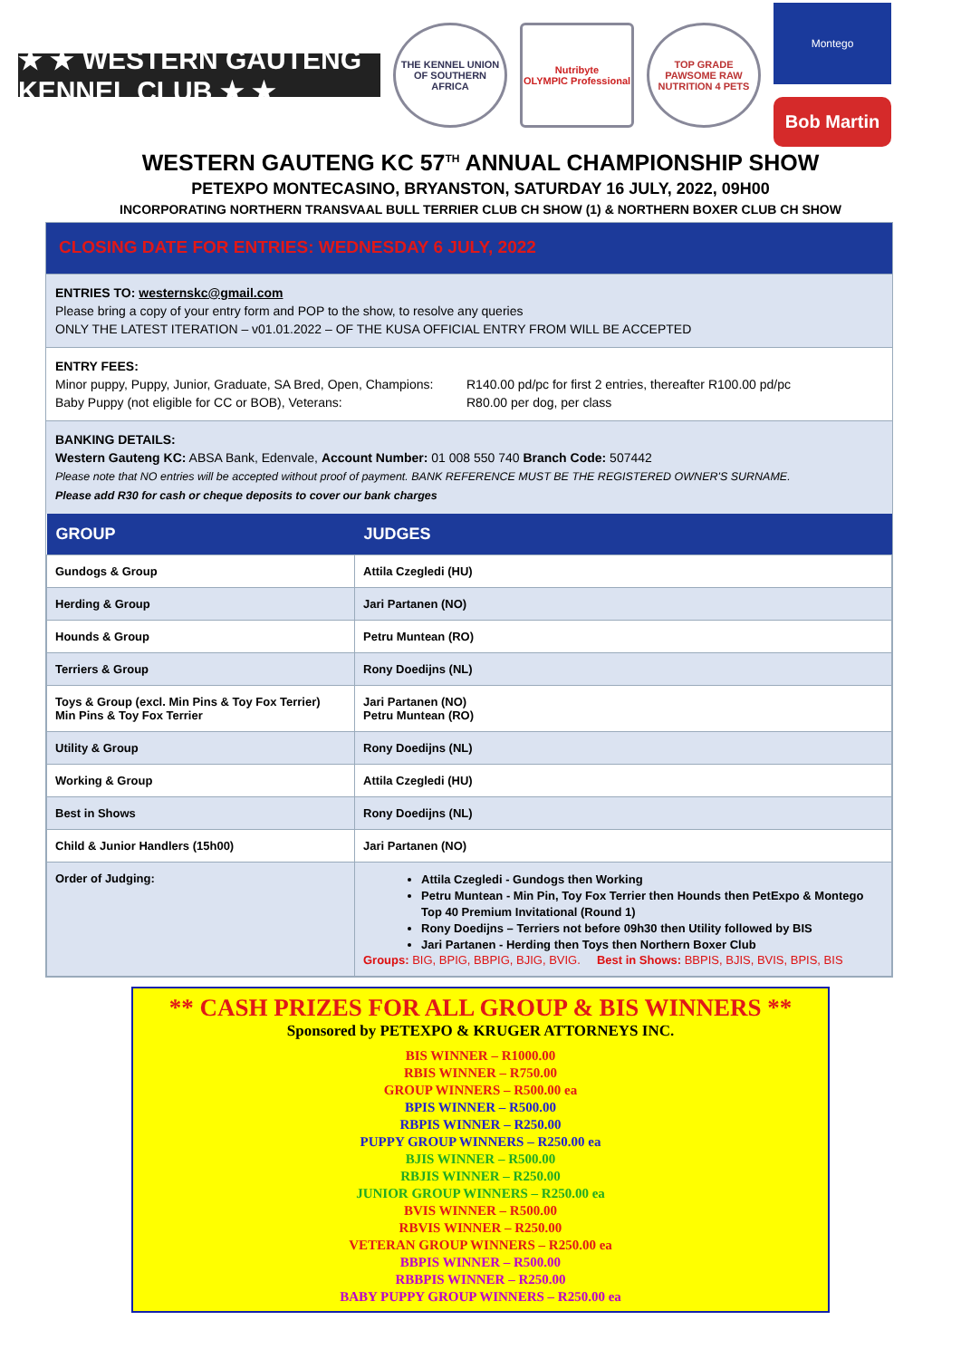★ ★ WESTERN GAUTENG KENNEL CLUB ★ ★
THE KENNEL UNION OF SOUTHERN AFRICA
Nutribyte
OLYMPIC Professional
TOP GRADE PAWSOME RAW NUTRITION 4 PETS
Montego
Bob Martin
WESTERN GAUTENG KC 57<sup>TH</sup> ANNUAL CHAMPIONSHIP SHOW
PETEXPO MONTECASINO, BRYANSTON, SATURDAY 16 JULY, 2022, 09H00
INCORPORATING NORTHERN TRANSVAAL BULL TERRIER CLUB CH SHOW (1) & NORTHERN BOXER CLUB CH SHOW
CLOSING DATE FOR ENTRIES: WEDNESDAY 6 JULY, 2022
ENTRIES TO: westernskc@gmail.com
Please bring a copy of your entry form and POP to the show, to resolve any queries
ONLY THE LATEST ITERATION – v01.01.2022 – OF THE KUSA OFFICIAL ENTRY FROM WILL BE ACCEPTED
ENTRY FEES:
Minor puppy, Puppy, Junior, Graduate, SA Bred, Open, Champions: R140.00 pd/pc for first 2 entries, thereafter R100.00 pd/pc
Baby Puppy (not eligible for CC or BOB), Veterans: R80.00 per dog, per class
BANKING DETAILS:
Western Gauteng KC: ABSA Bank, Edenvale, Account Number: 01 008 550 740 Branch Code: 507442
Please note that NO entries will be accepted without proof of payment. BANK REFERENCE MUST BE THE REGISTERED OWNER'S SURNAME.
Please add R30 for cash or cheque deposits to cover our bank charges
| GROUP | JUDGES |
| --- | --- |
| Gundogs & Group | Attila Czegledi (HU) |
| Herding & Group | Jari Partanen (NO) |
| Hounds & Group | Petru Muntean (RO) |
| Terriers & Group | Rony Doedijns (NL) |
| Toys & Group (excl. Min Pins & Toy Fox Terrier) Min Pins & Toy Fox Terrier | Jari Partanen (NO) Petru Muntean (RO) |
| Utility & Group | Rony Doedijns (NL) |
| Working & Group | Attila Czegledi (HU) |
| Best in Shows | Rony Doedijns (NL) |
| Child & Junior Handlers (15h00) | Jari Partanen (NO) |
| Order of Judging: | Attila Czegledi - Gundogs then Working Petru Muntean - Min Pin, Toy Fox Terrier then Hounds then PetExpo & Montego Top 40 Premium Invitational (Round 1) Rony Doedijns – Terriers not before 09h30 then Utility followed by BIS Jari Partanen - Herding then Toys then Northern Boxer Club Groups: BIG, BPIG, BBPIG, BJIG, BVIG. Best in Shows: BBPIS, BJIS, BVIS, BPIS, BIS |
** CASH PRIZES FOR ALL GROUP & BIS WINNERS **
Sponsored by PETEXPO & KRUGER ATTORNEYS INC.
BIS WINNER – R1000.00
RBIS WINNER – R750.00
GROUP WINNERS – R500.00 ea
BPIS WINNER – R500.00
RBPIS WINNER – R250.00
PUPPY GROUP WINNERS – R250.00 ea
BJIS WINNER – R500.00
RBJIS WINNER – R250.00
JUNIOR GROUP WINNERS – R250.00 ea
BVIS WINNER – R500.00
RBVIS WINNER – R250.00
VETERAN GROUP WINNERS – R250.00 ea
BBPIS WINNER – R500.00
RBBPIS WINNER – R250.00
BABY PUPPY GROUP WINNERS – R250.00 ea